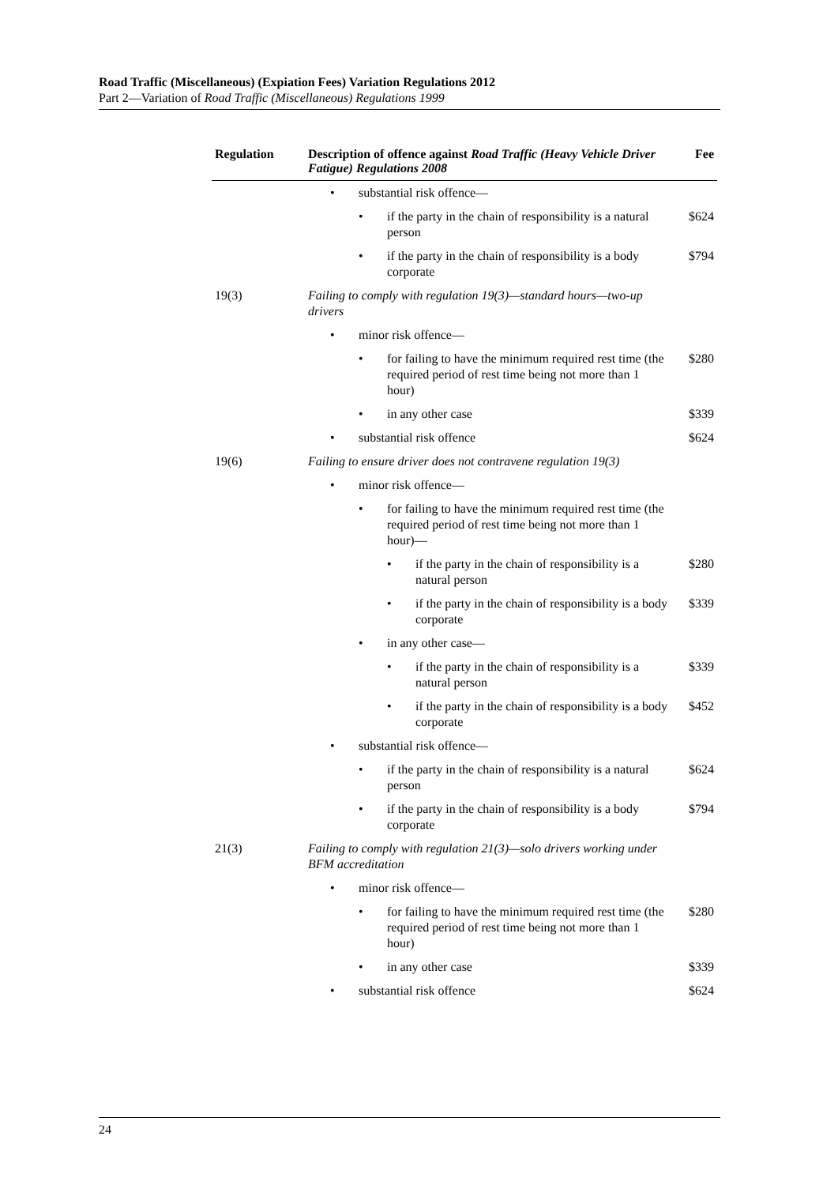Road Traffic (Miscellaneous) (Expiation Fees) Variation Regulations 2012
Part 2—Variation of Road Traffic (Miscellaneous) Regulations 1999
| Regulation | Description of offence against Road Traffic (Heavy Vehicle Driver Fatigue) Regulations 2008 | Fee |
| --- | --- | --- |
| | • substantial risk offence— | |
| | • if the party in the chain of responsibility is a natural person | $624 |
| | • if the party in the chain of responsibility is a body corporate | $794 |
| 19(3) | Failing to comply with regulation 19(3)—standard hours—two-up drivers | |
| | • minor risk offence— | |
| | • for failing to have the minimum required rest time (the required period of rest time being not more than 1 hour) | $280 |
| | • in any other case | $339 |
| | • substantial risk offence | $624 |
| 19(6) | Failing to ensure driver does not contravene regulation 19(3) | |
| | • minor risk offence— | |
| | • for failing to have the minimum required rest time (the required period of rest time being not more than 1 hour)— | |
| | • if the party in the chain of responsibility is a natural person | $280 |
| | • if the party in the chain of responsibility is a body corporate | $339 |
| | • in any other case— | |
| | • if the party in the chain of responsibility is a natural person | $339 |
| | • if the party in the chain of responsibility is a body corporate | $452 |
| | • substantial risk offence— | |
| | • if the party in the chain of responsibility is a natural person | $624 |
| | • if the party in the chain of responsibility is a body corporate | $794 |
| 21(3) | Failing to comply with regulation 21(3)—solo drivers working under BFM accreditation | |
| | • minor risk offence— | |
| | • for failing to have the minimum required rest time (the required period of rest time being not more than 1 hour) | $280 |
| | • in any other case | $339 |
| | • substantial risk offence | $624 |
24